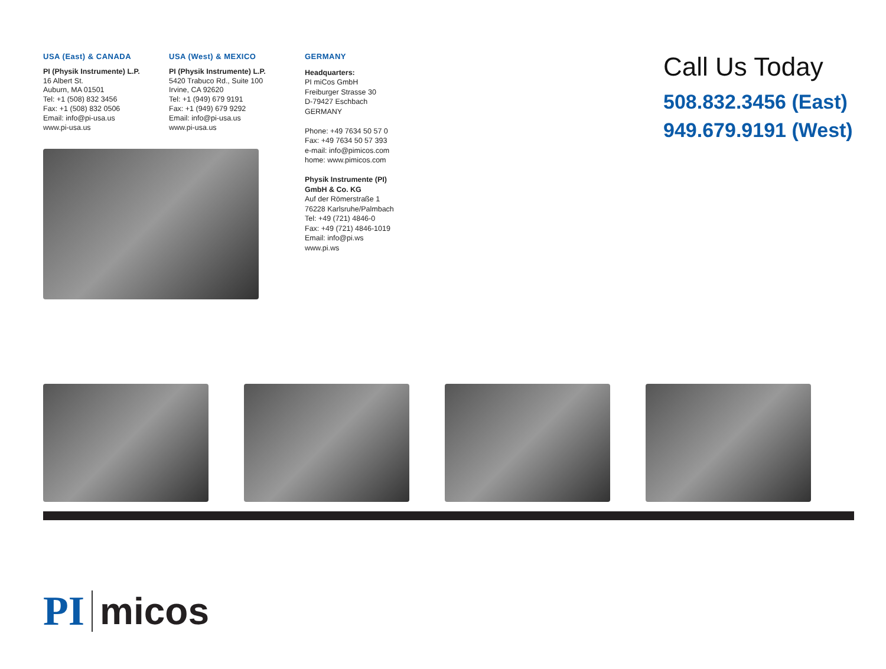USA (East) & CANADA
PI (Physik Instrumente) L.P.
16 Albert St.
Auburn, MA 01501
Tel: +1 (508) 832 3456
Fax: +1 (508) 832 0506
Email: info@pi-usa.us
www.pi-usa.us
USA (West) & MEXICO
PI (Physik Instrumente) L.P.
5420 Trabuco Rd., Suite 100
Irvine, CA 92620
Tel: +1 (949) 679 9191
Fax: +1 (949) 679 9292
Email: info@pi-usa.us
www.pi-usa.us
GERMANY
Headquarters:
PI miCos GmbH
Freiburger Strasse 30
D-79427 Eschbach
GERMANY
Phone: +49 7634 50 57 0
Fax: +49 7634 50 57 393
e-mail: info@pimicos.com
home: www.pimicos.com
Physik Instrumente (PI)
GmbH & Co. KG
Auf der Römerstraße 1
76228 Karlsruhe/Palmbach
Tel: +49 (721) 4846-0
Fax: +49 (721) 4846-1019
Email: info@pi.ws
www.pi.ws
Call Us Today
508.832.3456 (East)
949.679.9191 (West)
PI micos